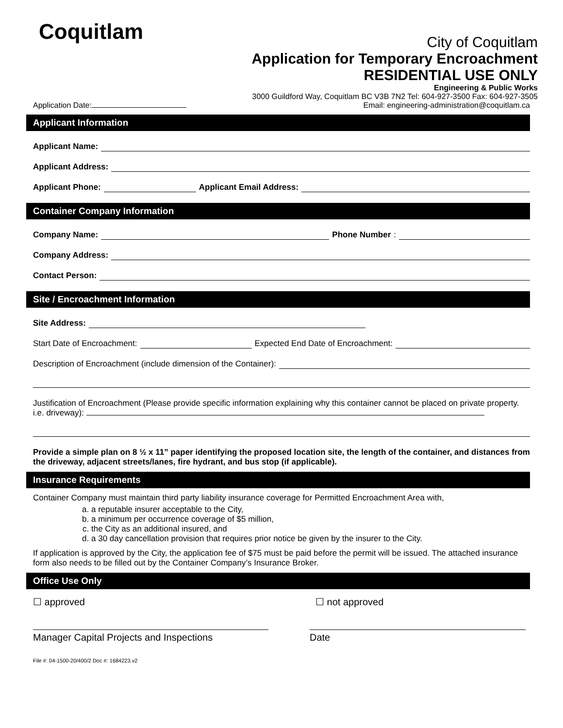Coquitlam
City of Coquitlam
Application for Temporary Encroachment
RESIDENTIAL USE ONLY
Engineering & Public Works
3000 Guildford Way, Coquitlam BC V3B 7N2 Tel: 604-927-3500 Fax: 604-927-3505
Application Date: Email: engineering-administration@coquitlam.ca
Applicant Information
Applicant Name:
Applicant Address:
Applicant Phone: Applicant Email Address:
Container Company Information
Company Name: Phone Number:
Company Address:
Contact Person:
Site / Encroachment Information
Site Address:
Start Date of Encroachment: Expected End Date of Encroachment:
Description of Encroachment (include dimension of the Container):
Justification of Encroachment (Please provide specific information explaining why this container cannot be placed on private property. i.e. driveway):
Provide a simple plan on 8 ½ x 11” paper identifying the proposed location site, the length of the container, and distances from the driveway, adjacent streets/lanes, fire hydrant, and bus stop (if applicable).
Insurance Requirements
Container Company must maintain third party liability insurance coverage for Permitted Encroachment Area with,
a. a reputable insurer acceptable to the City,
b. a minimum per occurrence coverage of $5 million,
c. the City as an additional insured, and
d. a 30 day cancellation provision that requires prior notice be given by the insurer to the City.
If application is approved by the City, the application fee of $75 must be paid before the permit will be issued. The attached insurance form also needs to be filled out by the Container Company’s Insurance Broker.
Office Use Only
☐ approved ☐ not approved
Manager Capital Projects and Inspections Date
File #: 04-1500-20/400/2 Doc #: 1684223.v2